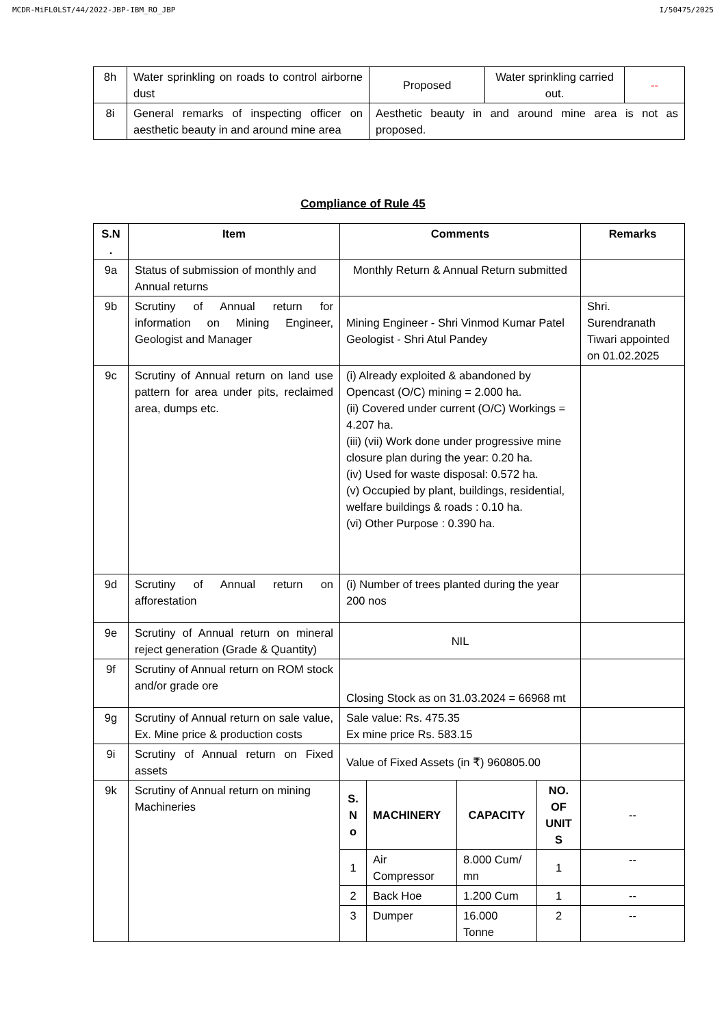MCDR-MiFL0LST/44/2022-JBP-IBM_RO_JBP I/50475/2025
| 8h | Water sprinkling on roads to control airborne dust | Proposed | Water sprinkling carried out. | -- |
| 8i | General remarks of inspecting officer on aesthetic beauty in and around mine area | Aesthetic beauty in and around mine area is not as proposed. | | |
Compliance of Rule 45
| S.N . | Item | Comments | | | | Remarks |
| --- | --- | --- | --- | --- | --- | --- |
| 9a | Status of submission of monthly and Annual returns | Monthly Return & Annual Return submitted | | | | |
| 9b | Scrutiny of Annual return for information on Mining Engineer, Geologist and Manager | Mining Engineer - Shri Vinmod Kumar Patel Geologist - Shri Atul Pandey | | | | Shri. Surendranath Tiwari appointed on 01.02.2025 |
| 9c | Scrutiny of Annual return on land use pattern for area under pits, reclaimed area, dumps etc. | (i) Already exploited & abandoned by Opencast (O/C) mining = 2.000 ha. (ii) Covered under current (O/C) Workings = 4.207 ha. (iii) (vii) Work done under progressive mine closure plan during the year: 0.20 ha. (iv) Used for waste disposal: 0.572 ha. (v) Occupied by plant, buildings, residential, welfare buildings & roads : 0.10 ha. (vi) Other Purpose : 0.390 ha. | | | | |
| 9d | Scrutiny of Annual return on afforestation | (i) Number of trees planted during the year 200 nos | | | | |
| 9e | Scrutiny of Annual return on mineral reject generation (Grade & Quantity) | NIL | | | | |
| 9f | Scrutiny of Annual return on ROM stock and/or grade ore | Closing Stock as on 31.03.2024 = 66968 mt | | | | |
| 9g | Scrutiny of Annual return on sale value, Ex. Mine price & production costs | Sale value: Rs. 475.35 Ex mine price Rs. 583.15 | | | | |
| 9i | Scrutiny of Annual return on Fixed assets | Value of Fixed Assets (in ₹) 960805.00 | | | | |
| 9k | Scrutiny of Annual return on mining Machineries | S. N o | MACHINERY | CAPACITY | NO. OF UNIT S | -- |
| | | 1 | Air Compressor | 8.000 Cum/ mn | 1 | -- |
| | | 2 | Back Hoe | 1.200 Cum | 1 | -- |
| | | 3 | Dumper | 16.000 Tonne | 2 | -- |